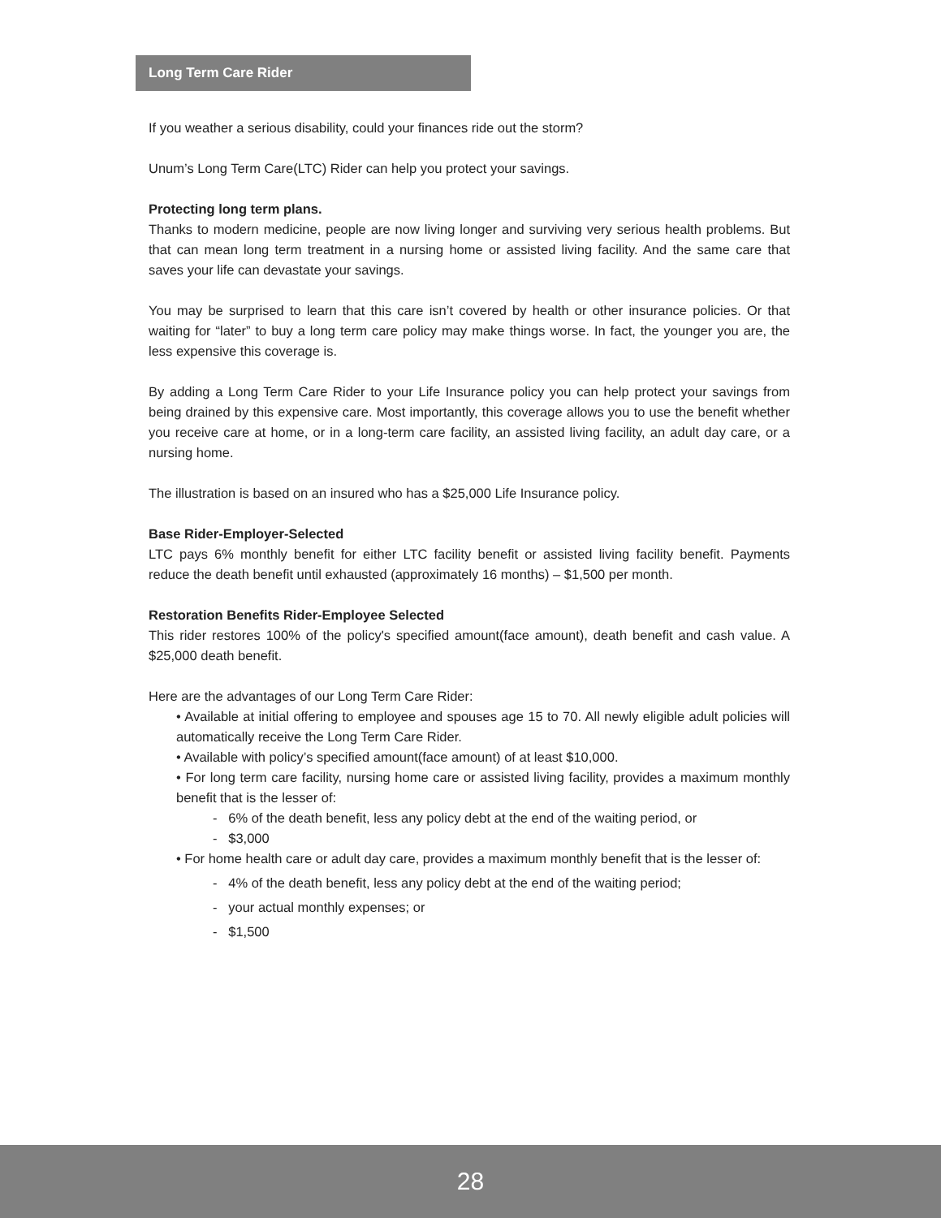Long Term Care Rider
If you weather a serious disability, could your finances ride out the storm?
Unum’s Long Term Care(LTC) Rider can help you protect your savings.
Protecting long term plans.
Thanks to modern medicine, people are now living longer and surviving very serious health problems. But that can mean long term treatment in a nursing home or assisted living facility. And the same care that saves your life can devastate your savings.
You may be surprised to learn that this care isn’t covered by health or other insurance policies. Or that waiting for “later” to buy a long term care policy may make things worse. In fact, the younger you are, the less expensive this coverage is.
By adding a Long Term Care Rider to your Life Insurance policy you can help protect your savings from being drained by this expensive care. Most importantly, this coverage allows you to use the benefit whether you receive care at home, or in a long-term care facility, an assisted living facility, an adult day care, or a nursing home.
The illustration is based on an insured who has a $25,000 Life Insurance policy.
Base Rider-Employer-Selected
LTC pays 6% monthly benefit for either LTC facility benefit or assisted living facility benefit. Payments reduce the death benefit until exhausted (approximately 16 months) – $1,500 per month.
Restoration Benefits Rider-Employee Selected
This rider restores 100% of the policy's specified amount(face amount), death benefit and cash value. A $25,000 death benefit.
Here are the advantages of our Long Term Care Rider:
• Available at initial offering to employee and spouses age 15 to 70. All newly eligible adult policies will automatically receive the Long Term Care Rider.
• Available with policy’s specified amount(face amount) of at least $10,000.
• For long term care facility, nursing home care or assisted living facility, provides a maximum monthly benefit that is the lesser of:
- 6% of the death benefit, less any policy debt at the end of the waiting period, or
- $3,000
• For home health care or adult day care, provides a maximum monthly benefit that is the lesser of:
- 4% of the death benefit, less any policy debt at the end of the waiting period;
- your actual monthly expenses; or
- $1,500
28